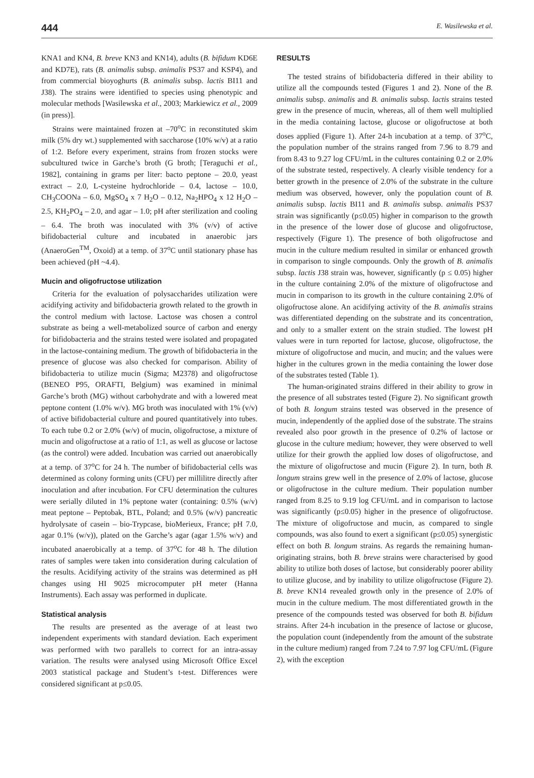444 E. Wasilewska et al.
KNA1 and KN4, B. breve KN3 and KN14), adults (B. bifidum KD6E and KD7E), rats (B. animalis subsp. animalis PS37 and KSP4), and from commercial bioyoghurts (B. animalis subsp. lactis BI11 and J38). The strains were identified to species using phenotypic and molecular methods [Wasilewska et al., 2003; Markiewicz et al., 2009 (in press)].
Strains were maintained frozen at –70<sup>o</sup>C in reconstituted skim milk (5% dry wt.) supplemented with saccharose (10% w/v) at a ratio of 1:2. Before every experiment, strains from frozen stocks were subcultured twice in Garche’s broth (G broth; [Teraguchi et al., 1982], containing in grams per liter: bacto peptone – 20.0, yeast extract – 2.0, L-cysteine hydrochloride – 0.4, lactose – 10.0, CH<sub>3</sub>COONa – 6.0, MgSO<sub>4</sub> x 7 H<sub>2</sub>O – 0.12, Na<sub>2</sub>HPO<sub>4</sub> x 12 H<sub>2</sub>O – 2.5, KH<sub>2</sub>PO<sub>4</sub> – 2.0, and agar – 1.0; pH after sterilization and cooling – 6.4. The broth was inoculated with 3% (v/v) of active bifidobacterial culture and incubated in anaerobic jars (AnaeroGen<sup>TM</sup>, Oxoid) at a temp. of 37<sup>o</sup>C until stationary phase has been achieved (pH ~4.4).
Mucin and oligofructose utilization
Criteria for the evaluation of polysaccharides utilization were acidifying activity and bifidobacteria growth related to the growth in the control medium with lactose. Lactose was chosen a control substrate as being a well-metabolized source of carbon and energy for bifidobacteria and the strains tested were isolated and propagated in the lactose-containing medium. The growth of bifidobacteria in the presence of glucose was also checked for comparison. Ability of bifidobacteria to utilize mucin (Sigma; M2378) and oligofructose (BENEO P95, ORAFTI, Belgium) was examined in minimal Garche’s broth (MG) without carbohydrate and with a lowered meat peptone content (1.0% w/v). MG broth was inoculated with 1% (v/v) of active bifidobacterial culture and poured quantitatively into tubes. To each tube 0.2 or 2.0% (w/v) of mucin, oligofructose, a mixture of mucin and oligofructose at a ratio of 1:1, as well as glucose or lactose (as the control) were added. Incubation was carried out anaerobically at a temp. of 37<sup>o</sup>C for 24 h. The number of bifidobacterial cells was determined as colony forming units (CFU) per millilitre directly after inoculation and after incubation. For CFU determination the cultures were serially diluted in 1% peptone water (containing: 0.5% (w/v) meat peptone – Peptobak, BTL, Poland; and 0.5% (w/v) pancreatic hydrolysate of casein – bio-Trypcase, bioMerieux, France; pH 7.0, agar 0.1% (w/v)), plated on the Garche’s agar (agar 1.5% w/v) and incubated anaerobically at a temp. of 37<sup>o</sup>C for 48 h. The dilution rates of samples were taken into consideration during calculation of the results. Acidifying activity of the strains was determined as pH changes using HI 9025 microcomputer pH meter (Hanna Instruments). Each assay was performed in duplicate.
Statistical analysis
The results are presented as the average of at least two independent experiments with standard deviation. Each experiment was performed with two parallels to correct for an intra-assay variation. The results were analysed using Microsoft Office Excel 2003 statistical package and Student’s t-test. Differences were considered significant at p≤0.05.
RESULTS
The tested strains of bifidobacteria differed in their ability to utilize all the compounds tested (Figures 1 and 2). None of the B. animalis subsp. animalis and B. animalis subsp. lactis strains tested grew in the presence of mucin, whereas, all of them well multiplied in the media containing lactose, glucose or oligofructose at both doses applied (Figure 1). After 24-h incubation at a temp. of 37<sup>o</sup>C, the population number of the strains ranged from 7.96 to 8.79 and from 8.43 to 9.27 log CFU/mL in the cultures containing 0.2 or 2.0% of the substrate tested, respectively. A clearly visible tendency for a better growth in the presence of 2.0% of the substrate in the culture medium was observed, however, only the population count of B. animalis subsp. lactis BI11 and B. animalis subsp. animalis PS37 strain was significantly (p≤0.05) higher in comparison to the growth in the presence of the lower dose of glucose and oligofructose, respectively (Figure 1). The presence of both oligofructose and mucin in the culture medium resulted in similar or enhanced growth in comparison to single compounds. Only the growth of B. animalis subsp. lactis J38 strain was, however, significantly (p ≤ 0.05) higher in the culture containing 2.0% of the mixture of oligofructose and mucin in comparison to its growth in the culture containing 2.0% of oligofructose alone. An acidifying activity of the B. animalis strains was differentiated depending on the substrate and its concentration, and only to a smaller extent on the strain studied. The lowest pH values were in turn reported for lactose, glucose, oligofructose, the mixture of oligofructose and mucin, and mucin; and the values were higher in the cultures grown in the media containing the lower dose of the substrates tested (Table 1).
The human-originated strains differed in their ability to grow in the presence of all substrates tested (Figure 2). No significant growth of both B. longum strains tested was observed in the presence of mucin, independently of the applied dose of the substrate. The strains revealed also poor growth in the presence of 0.2% of lactose or glucose in the culture medium; however, they were observed to well utilize for their growth the applied low doses of oligofructose, and the mixture of oligofructose and mucin (Figure 2). In turn, both B. longum strains grew well in the presence of 2.0% of lactose, glucose or oligofructose in the culture medium. Their population number ranged from 8.25 to 9.19 log CFU/mL and in comparison to lactose was significantly (p≤0.05) higher in the presence of oligofructose. The mixture of oligofructose and mucin, as compared to single compounds, was also found to exert a significant (p≤0.05) synergistic effect on both B. longum strains. As regards the remaining human-originating strains, both B. breve strains were characterised by good ability to utilize both doses of lactose, but considerably poorer ability to utilize glucose, and by inability to utilize oligofructose (Figure 2). B. breve KN14 revealed growth only in the presence of 2.0% of mucin in the culture medium. The most differentiated growth in the presence of the compounds tested was observed for both B. bifidum strains. After 24-h incubation in the presence of lactose or glucose, the population count (independently from the amount of the substrate in the culture medium) ranged from 7.24 to 7.97 log CFU/mL (Figure 2), with the exception